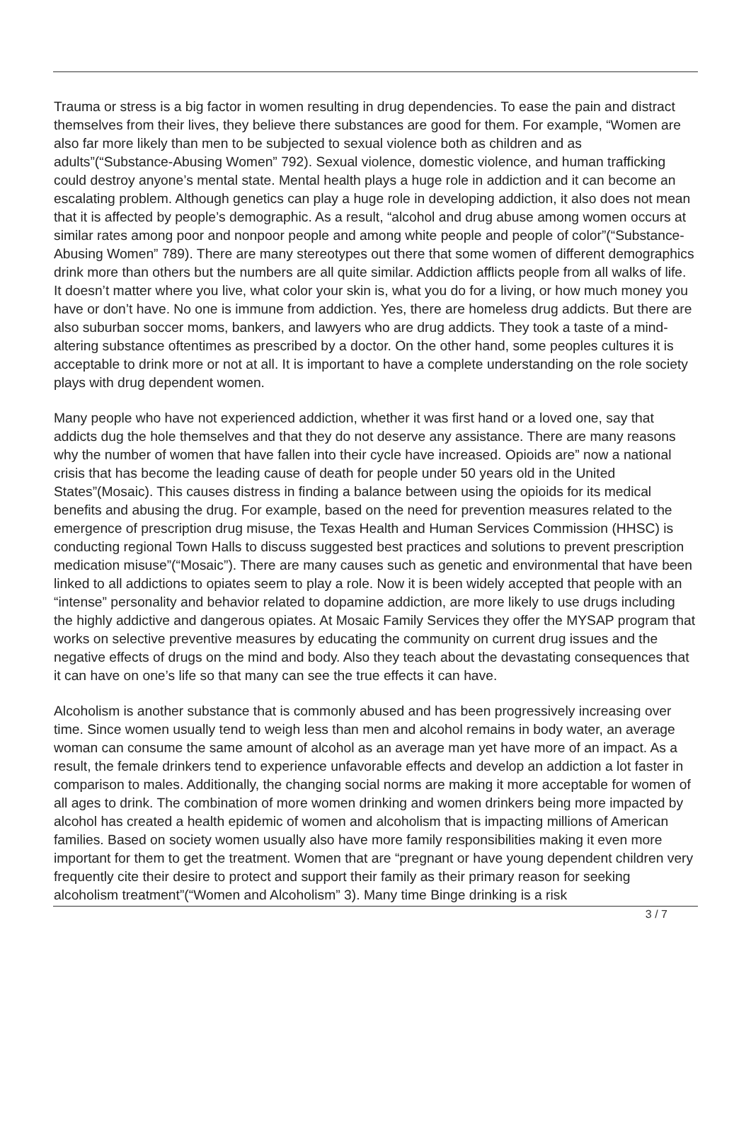Trauma or stress is a big factor in women resulting in drug dependencies. To ease the pain and distract themselves from their lives, they believe there substances are good for them. For example, “Women are also far more likely than men to be subjected to sexual violence both as children and as adults”(“Substance-Abusing Women” 792). Sexual violence, domestic violence, and human trafficking could destroy anyone’s mental state. Mental health plays a huge role in addiction and it can become an escalating problem. Although genetics can play a huge role in developing addiction, it also does not mean that it is affected by people’s demographic. As a result, “alcohol and drug abuse among women occurs at similar rates among poor and nonpoor people and among white people and people of color”(“Substance-Abusing Women” 789). There are many stereotypes out there that some women of different demographics drink more than others but the numbers are all quite similar. Addiction afflicts people from all walks of life. It doesn’t matter where you live, what color your skin is, what you do for a living, or how much money you have or don’t have. No one is immune from addiction. Yes, there are homeless drug addicts. But there are also suburban soccer moms, bankers, and lawyers who are drug addicts. They took a taste of a mind-altering substance oftentimes as prescribed by a doctor. On the other hand, some peoples cultures it is acceptable to drink more or not at all. It is important to have a complete understanding on the role society plays with drug dependent women.
Many people who have not experienced addiction, whether it was first hand or a loved one, say that addicts dug the hole themselves and that they do not deserve any assistance. There are many reasons why the number of women that have fallen into their cycle have increased. Opioids are” now a national crisis that has become the leading cause of death for people under 50 years old in the United States”(Mosaic). This causes distress in finding a balance between using the opioids for its medical benefits and abusing the drug. For example, based on the need for prevention measures related to the emergence of prescription drug misuse, the Texas Health and Human Services Commission (HHSC) is conducting regional Town Halls to discuss suggested best practices and solutions to prevent prescription medication misuse”(“Mosaic”). There are many causes such as genetic and environmental that have been linked to all addictions to opiates seem to play a role. Now it is been widely accepted that people with an “intense” personality and behavior related to dopamine addiction, are more likely to use drugs including the highly addictive and dangerous opiates. At Mosaic Family Services they offer the MYSAP program that works on selective preventive measures by educating the community on current drug issues and the negative effects of drugs on the mind and body. Also they teach about the devastating consequences that it can have on one’s life so that many can see the true effects it can have.
Alcoholism is another substance that is commonly abused and has been progressively increasing over time. Since women usually tend to weigh less than men and alcohol remains in body water, an average woman can consume the same amount of alcohol as an average man yet have more of an impact. As a result, the female drinkers tend to experience unfavorable effects and develop an addiction a lot faster in comparison to males. Additionally, the changing social norms are making it more acceptable for women of all ages to drink. The combination of more women drinking and women drinkers being more impacted by alcohol has created a health epidemic of women and alcoholism that is impacting millions of American families. Based on society women usually also have more family responsibilities making it even more important for them to get the treatment. Women that are “pregnant or have young dependent children very frequently cite their desire to protect and support their family as their primary reason for seeking alcoholism treatment”(“Women and Alcoholism” 3). Many time Binge drinking is a risk
3 / 7